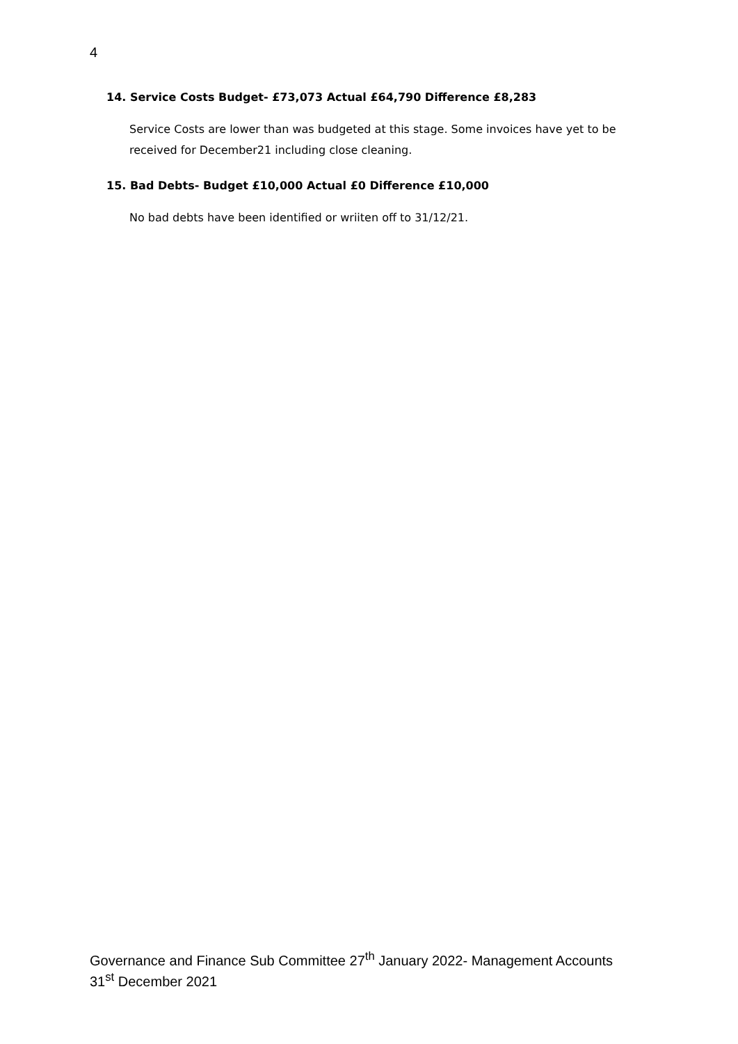4
14. Service Costs Budget- £73,073 Actual £64,790 Difference £8,283
Service Costs are lower than was budgeted at this stage. Some invoices have yet to be received for December21 including close cleaning.
15. Bad Debts- Budget £10,000 Actual £0 Difference £10,000
No bad debts have been identified or wriiten off to 31/12/21.
Governance and Finance Sub Committee 27<sup>th</sup> January 2022- Management Accounts 31<sup>st</sup> December 2021